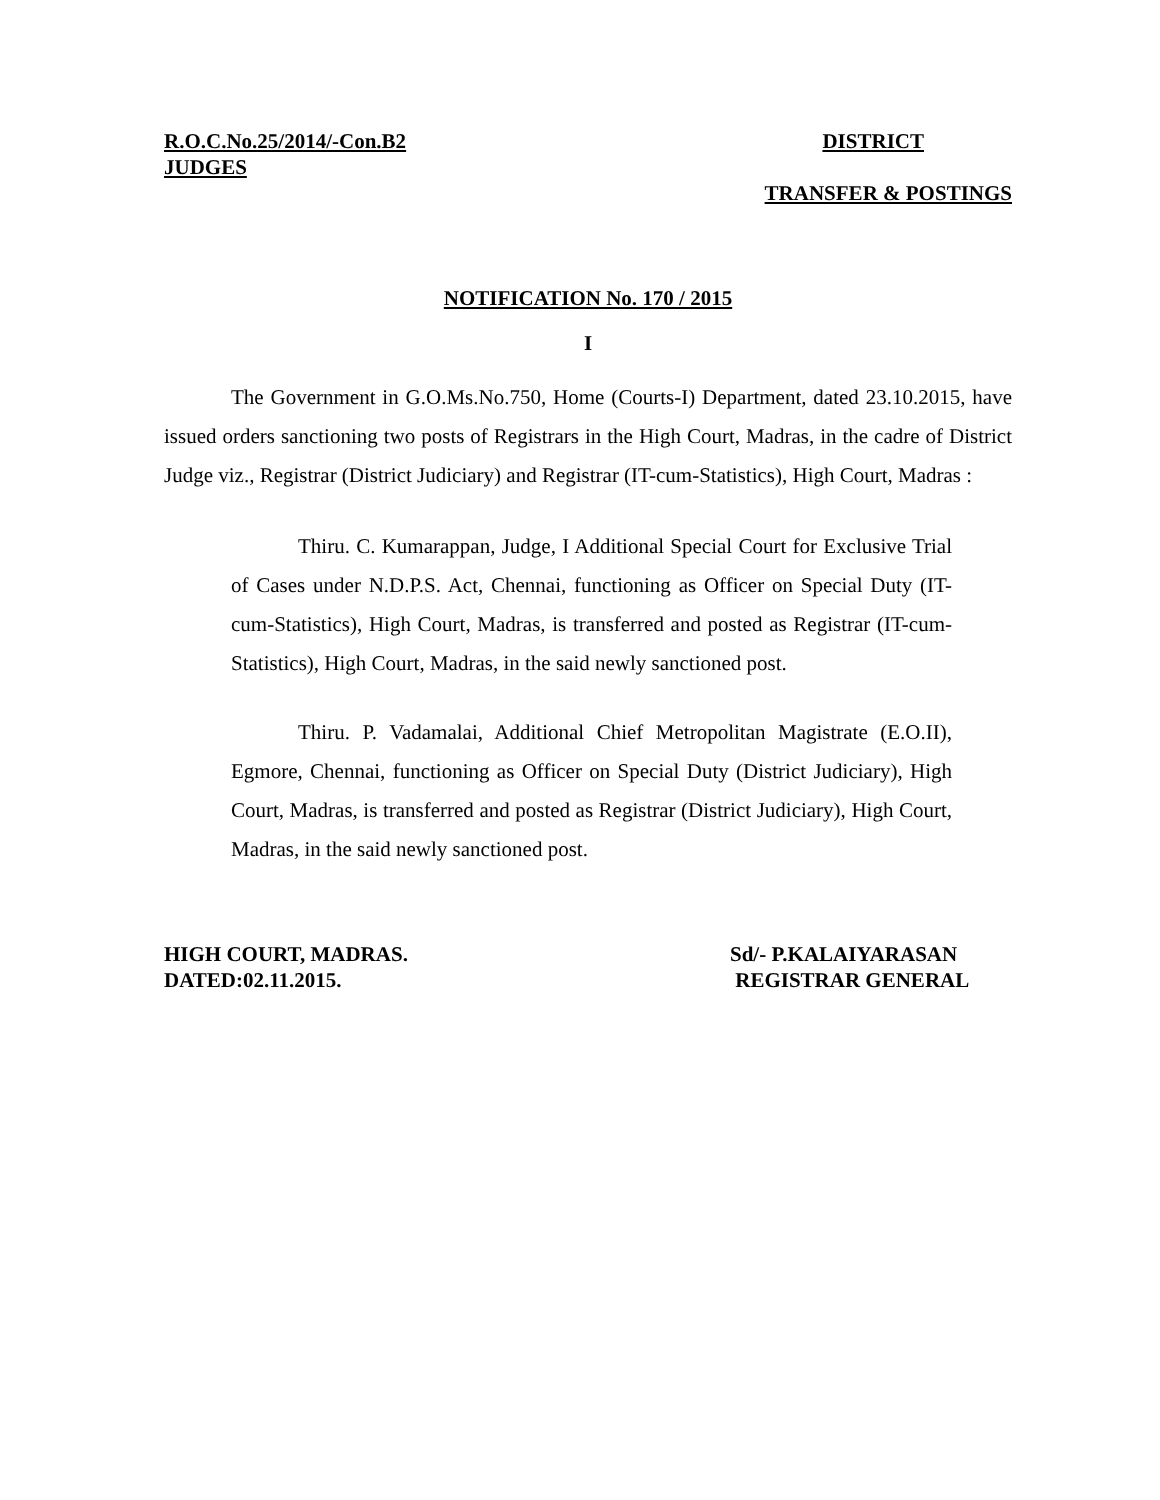R.O.C.No.25/2014/-Con.B2 DISTRICT
JUDGES
TRANSFER & POSTINGS
NOTIFICATION No. 170 / 2015
I
The Government in G.O.Ms.No.750, Home (Courts-I) Department, dated 23.10.2015, have issued orders sanctioning two posts of Registrars in the High Court, Madras, in the cadre of District Judge viz., Registrar (District Judiciary) and Registrar (IT-cum-Statistics), High Court, Madras :
Thiru. C. Kumarappan, Judge, I Additional Special Court for Exclusive Trial of Cases under N.D.P.S. Act, Chennai, functioning as Officer on Special Duty (IT-cum-Statistics), High Court, Madras, is transferred and posted as Registrar (IT-cum-Statistics), High Court, Madras, in the said newly sanctioned post.
Thiru. P. Vadamalai, Additional Chief Metropolitan Magistrate (E.O.II), Egmore, Chennai, functioning as Officer on Special Duty (District Judiciary), High Court, Madras, is transferred and posted as Registrar (District Judiciary), High Court, Madras, in the said newly sanctioned post.
HIGH COURT, MADRAS.
DATED:02.11.2015.
Sd/- P.KALAIYARASAN
REGISTRAR GENERAL